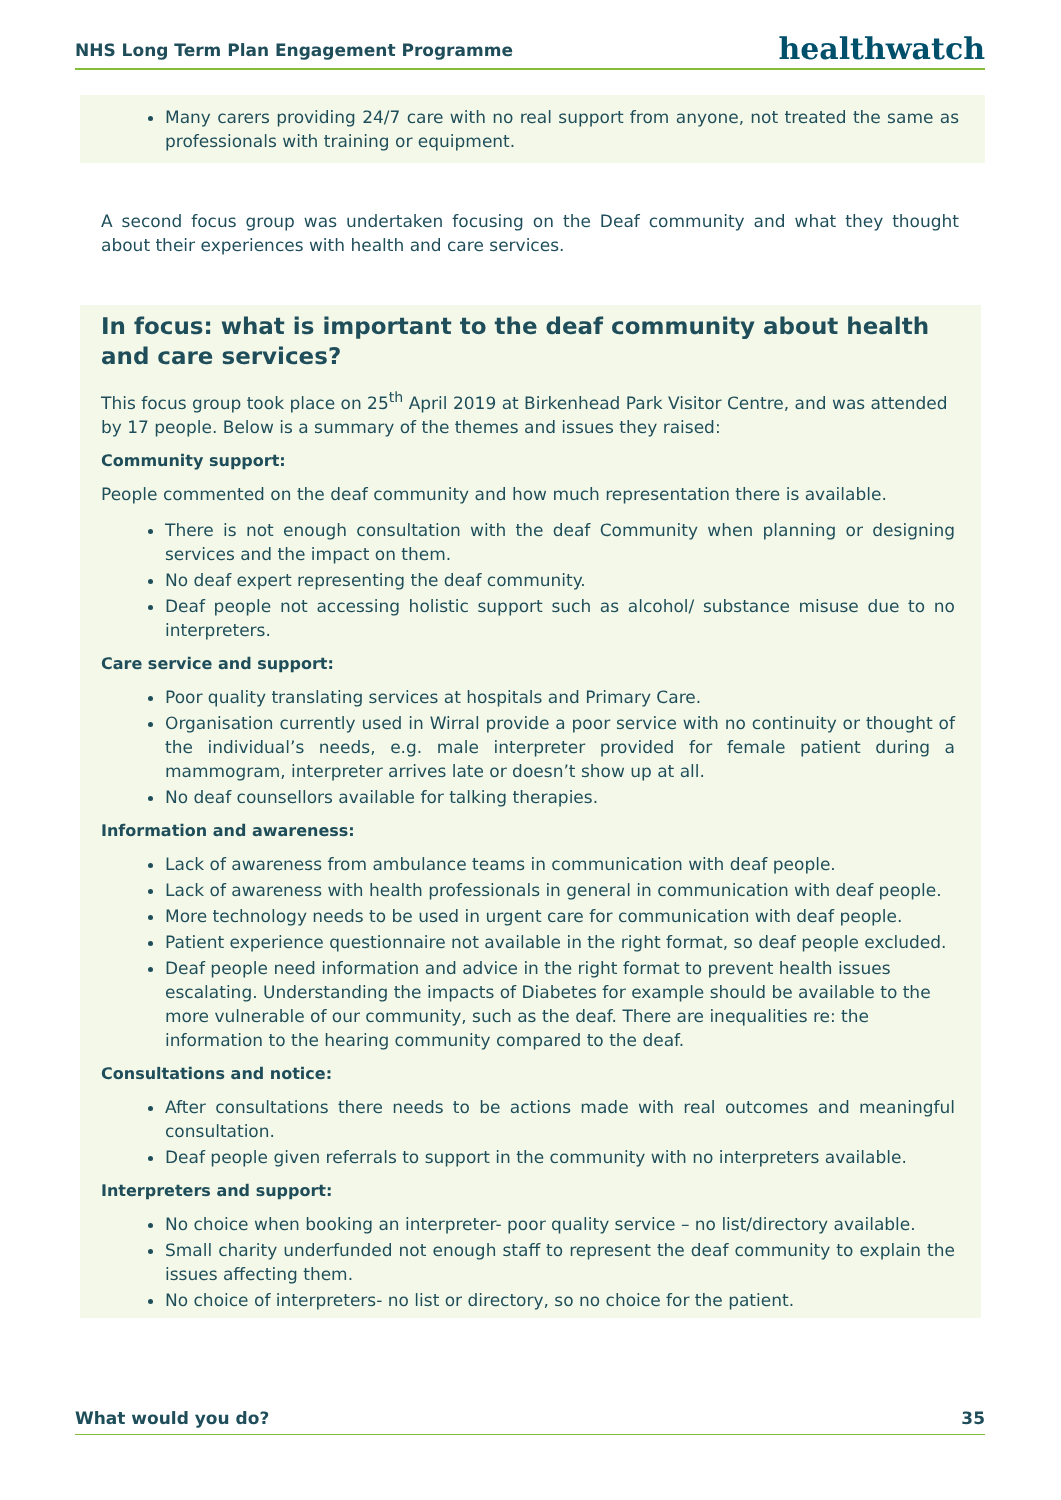NHS Long Term Plan Engagement Programme healthwatch
Many carers providing 24/7 care with no real support from anyone, not treated the same as professionals with training or equipment.
A second focus group was undertaken focusing on the Deaf community and what they thought about their experiences with health and care services.
In focus: what is important to the deaf community about health and care services?
This focus group took place on 25<sup>th</sup> April 2019 at Birkenhead Park Visitor Centre, and was attended by 17 people. Below is a summary of the themes and issues they raised:
Community support:
People commented on the deaf community and how much representation there is available.
There is not enough consultation with the deaf Community when planning or designing services and the impact on them.
No deaf expert representing the deaf community.
Deaf people not accessing holistic support such as alcohol/ substance misuse due to no interpreters.
Care service and support:
Poor quality translating services at hospitals and Primary Care.
Organisation currently used in Wirral provide a poor service with no continuity or thought of the individual’s needs, e.g. male interpreter provided for female patient during a mammogram, interpreter arrives late or doesn’t show up at all.
No deaf counsellors available for talking therapies.
Information and awareness:
Lack of awareness from ambulance teams in communication with deaf people.
Lack of awareness with health professionals in general in communication with deaf people.
More technology needs to be used in urgent care for communication with deaf people.
Patient experience questionnaire not available in the right format, so deaf people excluded.
Deaf people need information and advice in the right format to prevent health issues escalating. Understanding the impacts of Diabetes for example should be available to the more vulnerable of our community, such as the deaf. There are inequalities re: the information to the hearing community compared to the deaf.
Consultations and notice:
After consultations there needs to be actions made with real outcomes and meaningful consultation.
Deaf people given referrals to support in the community with no interpreters available.
Interpreters and support:
No choice when booking an interpreter- poor quality service – no list/directory available.
Small charity underfunded not enough staff to represent the deaf community to explain the issues affecting them.
No choice of interpreters- no list or directory, so no choice for the patient.
What would you do? 35